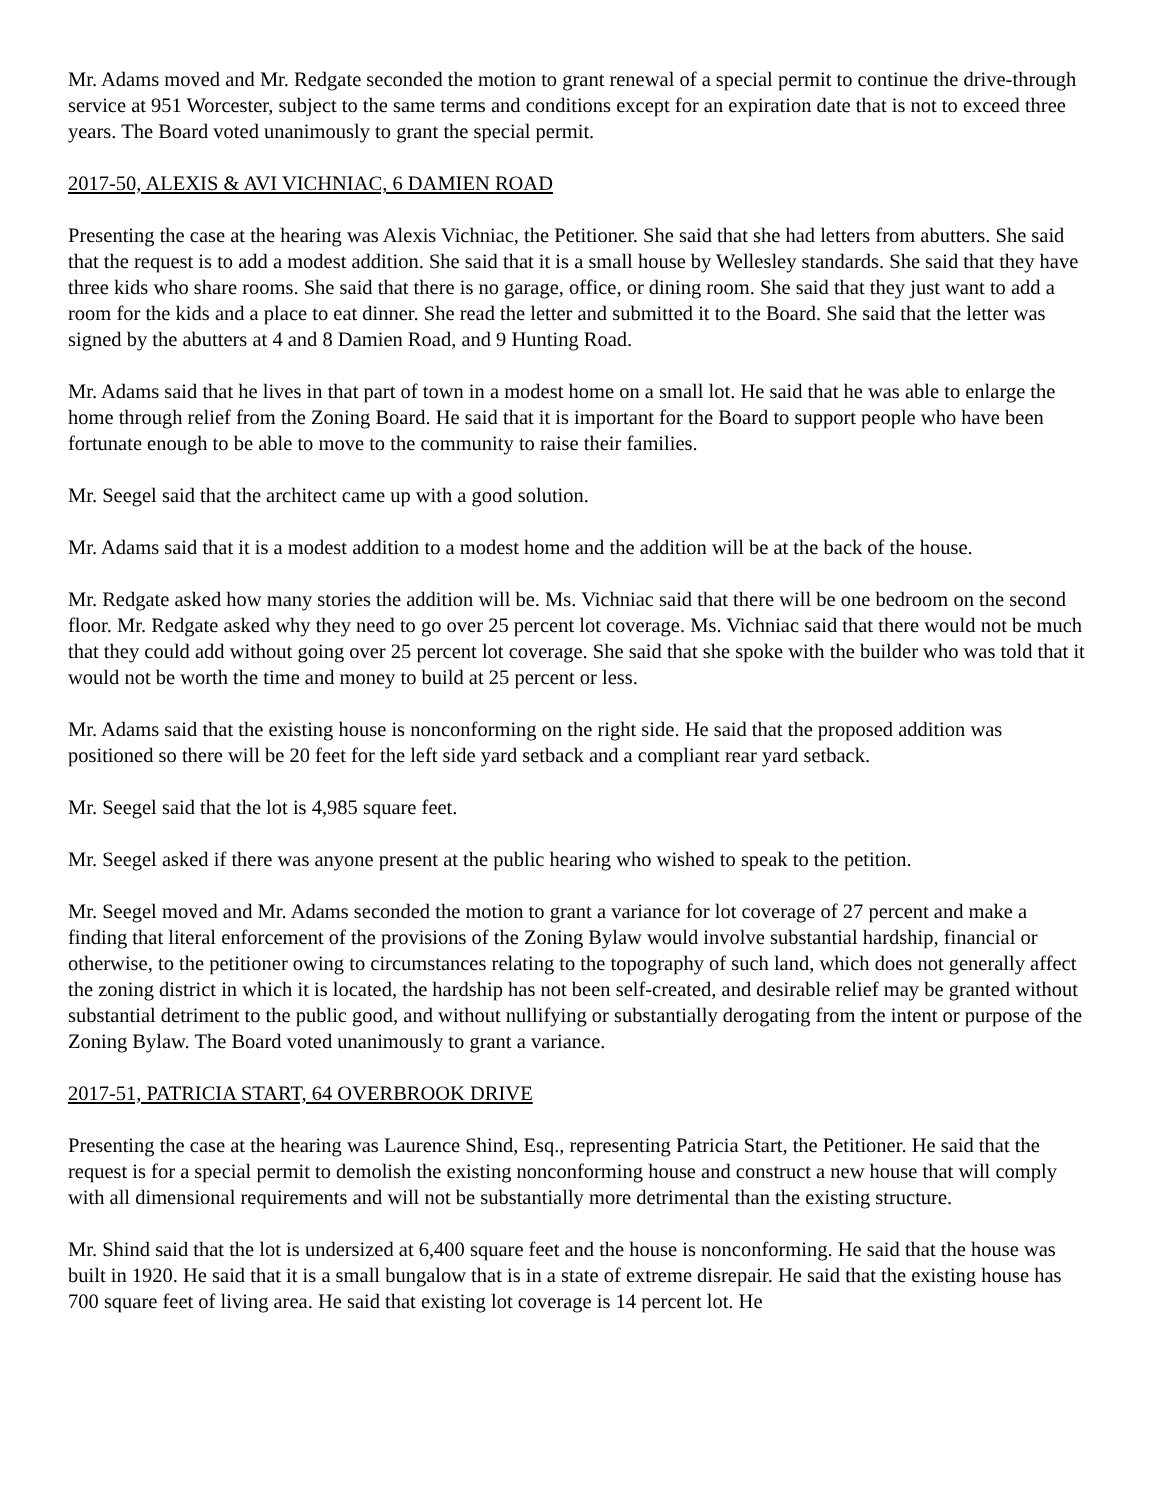Mr. Adams moved and Mr. Redgate seconded the motion to grant renewal of a special permit to continue the drive-through service at 951 Worcester, subject to the same terms and conditions except for an expiration date that is not to exceed three years. The Board voted unanimously to grant the special permit.
2017-50, ALEXIS & AVI VICHNIAC, 6 DAMIEN ROAD
Presenting the case at the hearing was Alexis Vichniac, the Petitioner. She said that she had letters from abutters. She said that the request is to add a modest addition. She said that it is a small house by Wellesley standards. She said that they have three kids who share rooms. She said that there is no garage, office, or dining room. She said that they just want to add a room for the kids and a place to eat dinner. She read the letter and submitted it to the Board. She said that the letter was signed by the abutters at 4 and 8 Damien Road, and 9 Hunting Road.
Mr. Adams said that he lives in that part of town in a modest home on a small lot. He said that he was able to enlarge the home through relief from the Zoning Board. He said that it is important for the Board to support people who have been fortunate enough to be able to move to the community to raise their families.
Mr. Seegel said that the architect came up with a good solution.
Mr. Adams said that it is a modest addition to a modest home and the addition will be at the back of the house.
Mr. Redgate asked how many stories the addition will be. Ms. Vichniac said that there will be one bedroom on the second floor. Mr. Redgate asked why they need to go over 25 percent lot coverage. Ms. Vichniac said that there would not be much that they could add without going over 25 percent lot coverage. She said that she spoke with the builder who was told that it would not be worth the time and money to build at 25 percent or less.
Mr. Adams said that the existing house is nonconforming on the right side. He said that the proposed addition was positioned so there will be 20 feet for the left side yard setback and a compliant rear yard setback.
Mr. Seegel said that the lot is 4,985 square feet.
Mr. Seegel asked if there was anyone present at the public hearing who wished to speak to the petition.
Mr. Seegel moved and Mr. Adams seconded the motion to grant a variance for lot coverage of 27 percent and make a finding that literal enforcement of the provisions of the Zoning Bylaw would involve substantial hardship, financial or otherwise, to the petitioner owing to circumstances relating to the topography of such land, which does not generally affect the zoning district in which it is located, the hardship has not been self-created, and desirable relief may be granted without substantial detriment to the public good, and without nullifying or substantially derogating from the intent or purpose of the Zoning Bylaw. The Board voted unanimously to grant a variance.
2017-51, PATRICIA START, 64 OVERBROOK DRIVE
Presenting the case at the hearing was Laurence Shind, Esq., representing Patricia Start, the Petitioner. He said that the request is for a special permit to demolish the existing nonconforming house and construct a new house that will comply with all dimensional requirements and will not be substantially more detrimental than the existing structure.
Mr. Shind said that the lot is undersized at 6,400 square feet and the house is nonconforming. He said that the house was built in 1920. He said that it is a small bungalow that is in a state of extreme disrepair. He said that the existing house has 700 square feet of living area. He said that existing lot coverage is 14 percent lot. He